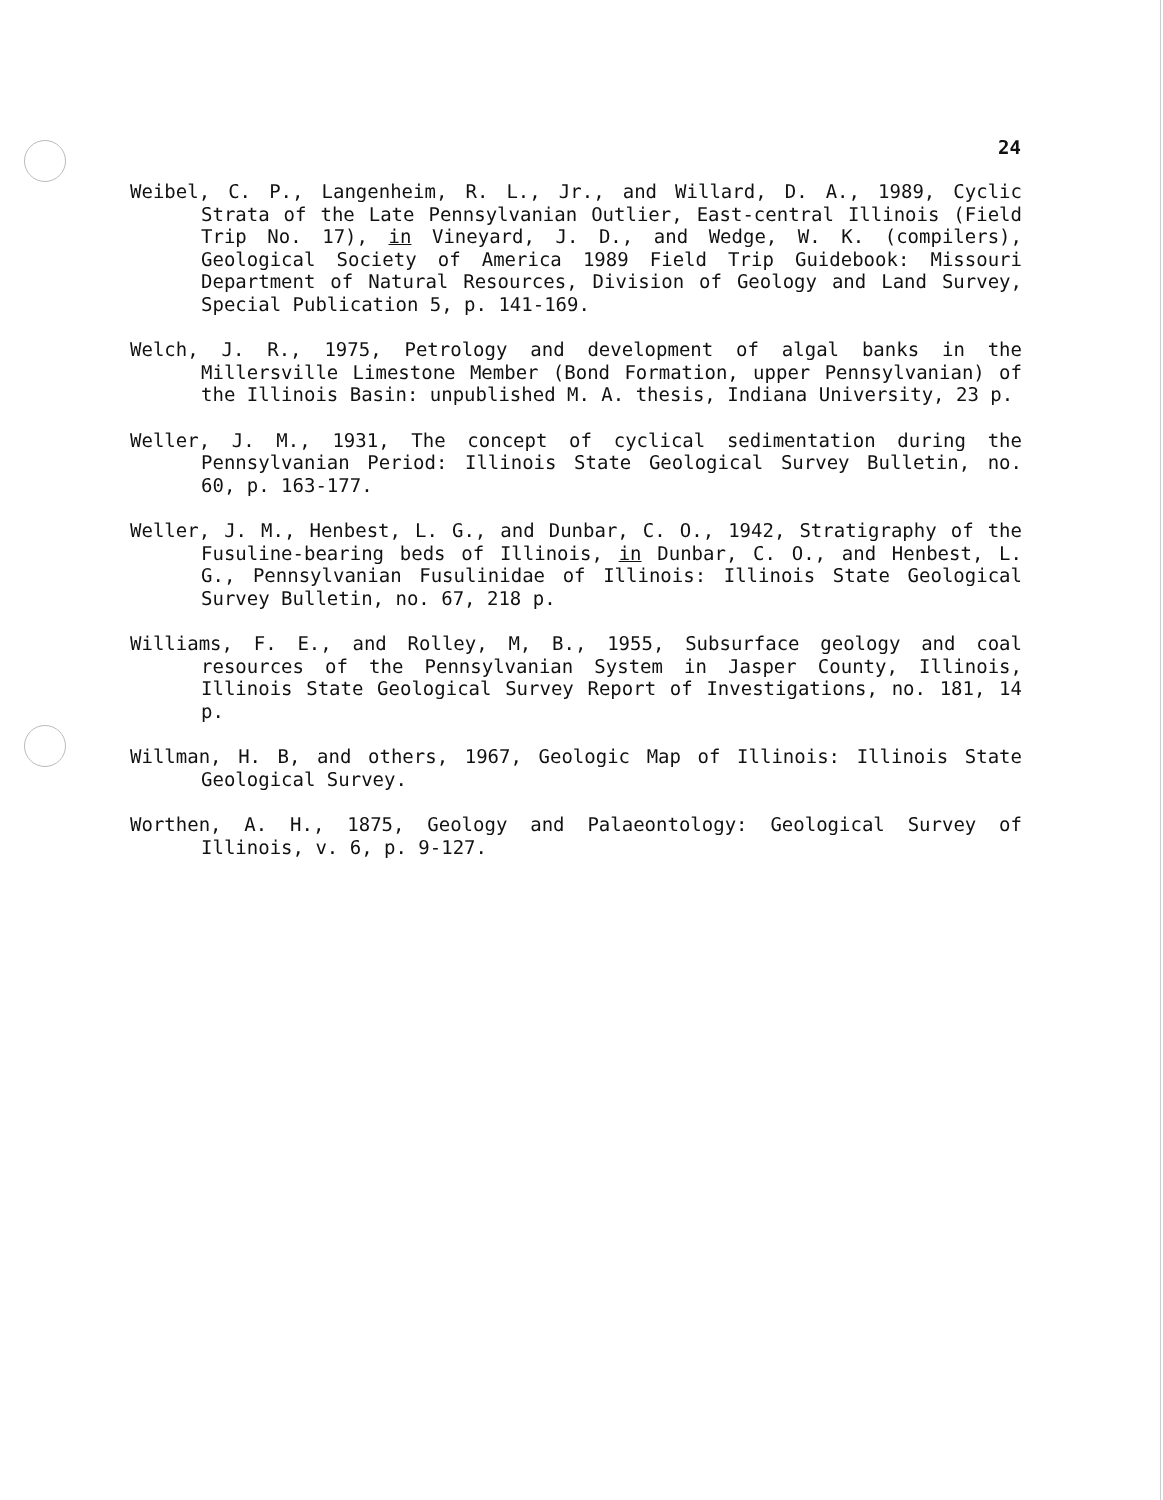24
Weibel, C. P., Langenheim, R. L., Jr., and Willard, D. A., 1989, Cyclic Strata of the Late Pennsylvanian Outlier, East-central Illinois (Field Trip No. 17), in Vineyard, J. D., and Wedge, W. K. (compilers), Geological Society of America 1989 Field Trip Guidebook: Missouri Department of Natural Resources, Division of Geology and Land Survey, Special Publication 5, p. 141-169.
Welch, J. R., 1975, Petrology and development of algal banks in the Millersville Limestone Member (Bond Formation, upper Pennsylvanian) of the Illinois Basin: unpublished M. A. thesis, Indiana University, 23 p.
Weller, J. M., 1931, The concept of cyclical sedimentation during the Pennsylvanian Period: Illinois State Geological Survey Bulletin, no. 60, p. 163-177.
Weller, J. M., Henbest, L. G., and Dunbar, C. O., 1942, Stratigraphy of the Fusuline-bearing beds of Illinois, in Dunbar, C. O., and Henbest, L. G., Pennsylvanian Fusulinidae of Illinois: Illinois State Geological Survey Bulletin, no. 67, 218 p.
Williams, F. E., and Rolley, M, B., 1955, Subsurface geology and coal resources of the Pennsylvanian System in Jasper County, Illinois, Illinois State Geological Survey Report of Investigations, no. 181, 14 p.
Willman, H. B, and others, 1967, Geologic Map of Illinois: Illinois State Geological Survey.
Worthen, A. H., 1875, Geology and Palaeontology: Geological Survey of Illinois, v. 6, p. 9-127.